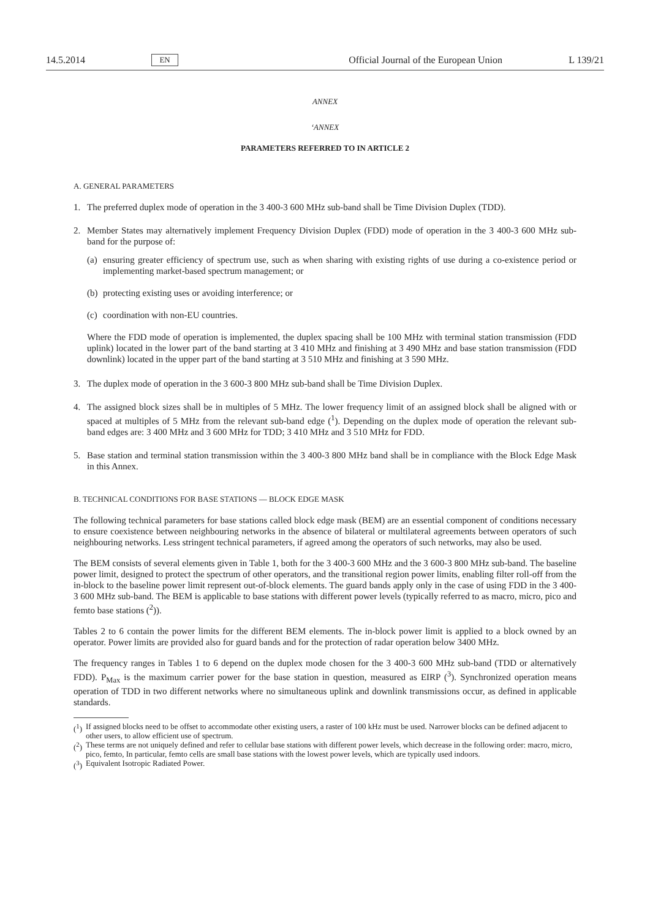14.5.2014 EN Official Journal of the European Union L 139/21
ANNEX
‘ANNEX
PARAMETERS REFERRED TO IN ARTICLE 2
A. GENERAL PARAMETERS
1. The preferred duplex mode of operation in the 3 400-3 600 MHz sub-band shall be Time Division Duplex (TDD).
2. Member States may alternatively implement Frequency Division Duplex (FDD) mode of operation in the 3 400-3 600 MHz sub-band for the purpose of:
(a) ensuring greater efficiency of spectrum use, such as when sharing with existing rights of use during a co-existence period or implementing market-based spectrum management; or
(b) protecting existing uses or avoiding interference; or
(c) coordination with non-EU countries.
Where the FDD mode of operation is implemented, the duplex spacing shall be 100 MHz with terminal station transmission (FDD uplink) located in the lower part of the band starting at 3 410 MHz and finishing at 3 490 MHz and base station transmission (FDD downlink) located in the upper part of the band starting at 3 510 MHz and finishing at 3 590 MHz.
3. The duplex mode of operation in the 3 600-3 800 MHz sub-band shall be Time Division Duplex.
4. The assigned block sizes shall be in multiples of 5 MHz. The lower frequency limit of an assigned block shall be aligned with or spaced at multiples of 5 MHz from the relevant sub-band edge (<sup>1</sup>). Depending on the duplex mode of operation the relevant sub-band edges are: 3 400 MHz and 3 600 MHz for TDD; 3 410 MHz and 3 510 MHz for FDD.
5. Base station and terminal station transmission within the 3 400-3 800 MHz band shall be in compliance with the Block Edge Mask in this Annex.
B. TECHNICAL CONDITIONS FOR BASE STATIONS — BLOCK EDGE MASK
The following technical parameters for base stations called block edge mask (BEM) are an essential component of conditions necessary to ensure coexistence between neighbouring networks in the absence of bilateral or multilateral agreements between operators of such neighbouring networks. Less stringent technical parameters, if agreed among the operators of such networks, may also be used.
The BEM consists of several elements given in Table 1, both for the 3 400-3 600 MHz and the 3 600-3 800 MHz sub-band. The baseline power limit, designed to protect the spectrum of other operators, and the transitional region power limits, enabling filter roll-off from the in-block to the baseline power limit represent out-of-block elements. The guard bands apply only in the case of using FDD in the 3 400-3 600 MHz sub-band. The BEM is applicable to base stations with different power levels (typically referred to as macro, micro, pico and femto base stations (<sup>2</sup>)).
Tables 2 to 6 contain the power limits for the different BEM elements. The in-block power limit is applied to a block owned by an operator. Power limits are provided also for guard bands and for the protection of radar operation below 3400 MHz.
The frequency ranges in Tables 1 to 6 depend on the duplex mode chosen for the 3 400-3 600 MHz sub-band (TDD or alternatively FDD). P<sub>Max</sub> is the maximum carrier power for the base station in question, measured as EIRP (<sup>3</sup>). Synchronized operation means operation of TDD in two different networks where no simultaneous uplink and downlink transmissions occur, as defined in applicable standards.
(<sup>1</sup>) If assigned blocks need to be offset to accommodate other existing users, a raster of 100 kHz must be used. Narrower blocks can be defined adjacent to other users, to allow efficient use of spectrum.
(<sup>2</sup>) These terms are not uniquely defined and refer to cellular base stations with different power levels, which decrease in the following order: macro, micro, pico, femto, In particular, femto cells are small base stations with the lowest power levels, which are typically used indoors.
(<sup>3</sup>) Equivalent Isotropic Radiated Power.